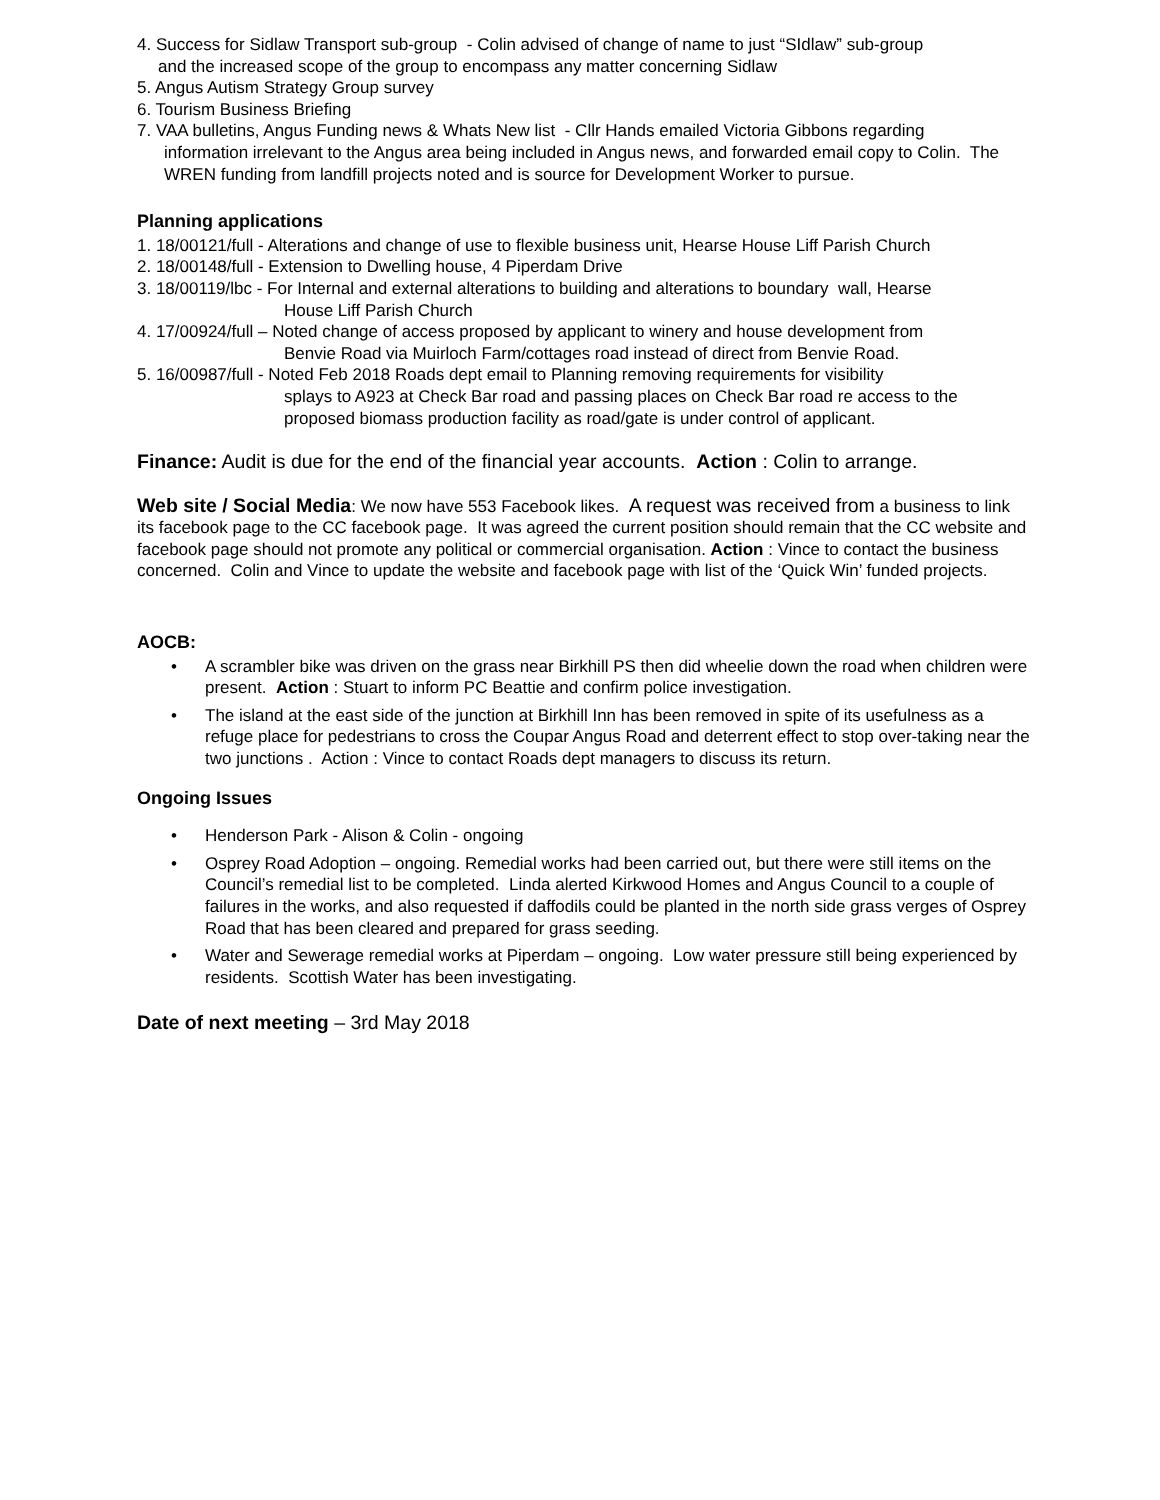4. Success for Sidlaw Transport sub-group - Colin advised of change of name to just “SIdlaw” sub-group
and the increased scope of the group to encompass any matter concerning Sidlaw
5. Angus Autism Strategy Group survey
6. Tourism Business Briefing
7. VAA bulletins, Angus Funding news & Whats New list - Cllr Hands emailed Victoria Gibbons regarding
information irrelevant to the Angus area being included in Angus news, and forwarded email copy to Colin. The WREN funding from landfill projects noted and is source for Development Worker to pursue.
Planning applications
1. 18/00121/full - Alterations and change of use to flexible business unit, Hearse House Liff Parish Church
2. 18/00148/full - Extension to Dwelling house, 4 Piperdam Drive
3. 18/00119/lbc - For Internal and external alterations to building and alterations to boundary wall, Hearse
House Liff Parish Church
4. 17/00924/full – Noted change of access proposed by applicant to winery and house development from
Benvie Road via Muirloch Farm/cottages road instead of direct from Benvie Road.
5. 16/00987/full - Noted Feb 2018 Roads dept email to Planning removing requirements for visibility
splays to A923 at Check Bar road and passing places on Check Bar road re access to the proposed biomass production facility as road/gate is under control of applicant.
Finance: Audit is due for the end of the financial year accounts. Action : Colin to arrange.
Web site / Social Media: We now have 553 Facebook likes. A request was received from a business to link its facebook page to the CC facebook page. It was agreed the current position should remain that the CC website and facebook page should not promote any political or commercial organisation. Action : Vince to contact the business concerned. Colin and Vince to update the website and facebook page with list of the ‘Quick Win’ funded projects.
AOCB:
• A scrambler bike was driven on the grass near Birkhill PS then did wheelie down the road when children were present. Action : Stuart to inform PC Beattie and confirm police investigation.
• The island at the east side of the junction at Birkhill Inn has been removed in spite of its usefulness as a refuge place for pedestrians to cross the Coupar Angus Road and deterrent effect to stop over-taking near the two junctions . Action : Vince to contact Roads dept managers to discuss its return.
Ongoing Issues
• Henderson Park - Alison & Colin - ongoing
• Osprey Road Adoption – ongoing. Remedial works had been carried out, but there were still items on the Council’s remedial list to be completed. Linda alerted Kirkwood Homes and Angus Council to a couple of failures in the works, and also requested if daffodils could be planted in the north side grass verges of Osprey Road that has been cleared and prepared for grass seeding.
• Water and Sewerage remedial works at Piperdam – ongoing. Low water pressure still being experienced by residents. Scottish Water has been investigating.
Date of next meeting – 3rd May 2018